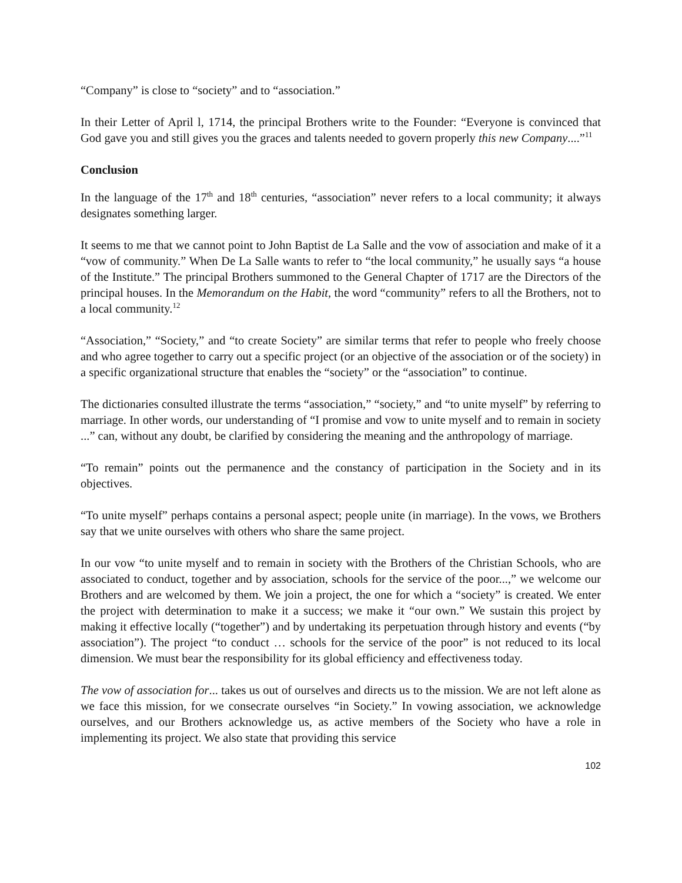“Company” is close to “society” and to “association.”
In their Letter of April l, 1714, the principal Brothers write to the Founder: “Everyone is convinced that God gave you and still gives you the graces and talents needed to govern properly this new Company....”<sup>11</sup>
Conclusion
In the language of the 17<sup>th</sup> and 18<sup>th</sup> centuries, “association” never refers to a local community; it always designates something larger.
It seems to me that we cannot point to John Baptist de La Salle and the vow of association and make of it a “vow of community.” When De La Salle wants to refer to “the local community,” he usually says “a house of the Institute.” The principal Brothers summoned to the General Chapter of 1717 are the Directors of the principal houses. In the Memorandum on the Habit, the word “community” refers to all the Brothers, not to a local community.<sup>12</sup>
“Association,” “Society,” and “to create Society” are similar terms that refer to people who freely choose and who agree together to carry out a specific project (or an objective of the association or of the society) in a specific organizational structure that enables the “society” or the “association” to continue.
The dictionaries consulted illustrate the terms “association,” “society,” and “to unite myself” by referring to marriage. In other words, our understanding of “I promise and vow to unite myself and to remain in society ...” can, without any doubt, be clarified by considering the meaning and the anthropology of marriage.
“To remain” points out the permanence and the constancy of participation in the Society and in its objectives.
“To unite myself” perhaps contains a personal aspect; people unite (in marriage). In the vows, we Brothers say that we unite ourselves with others who share the same project.
In our vow “to unite myself and to remain in society with the Brothers of the Christian Schools, who are associated to conduct, together and by association, schools for the service of the poor...,” we welcome our Brothers and are welcomed by them. We join a project, the one for which a “society” is created. We enter the project with determination to make it a success; we make it “our own.” We sustain this project by making it effective locally (“together”) and by undertaking its perpetuation through history and events (“by association”). The project “to conduct … schools for the service of the poor” is not reduced to its local dimension. We must bear the responsibility for its global efficiency and effectiveness today.
The vow of association for... takes us out of ourselves and directs us to the mission. We are not left alone as we face this mission, for we consecrate ourselves “in Society.” In vowing association, we acknowledge ourselves, and our Brothers acknowledge us, as active members of the Society who have a role in implementing its project. We also state that providing this service
102